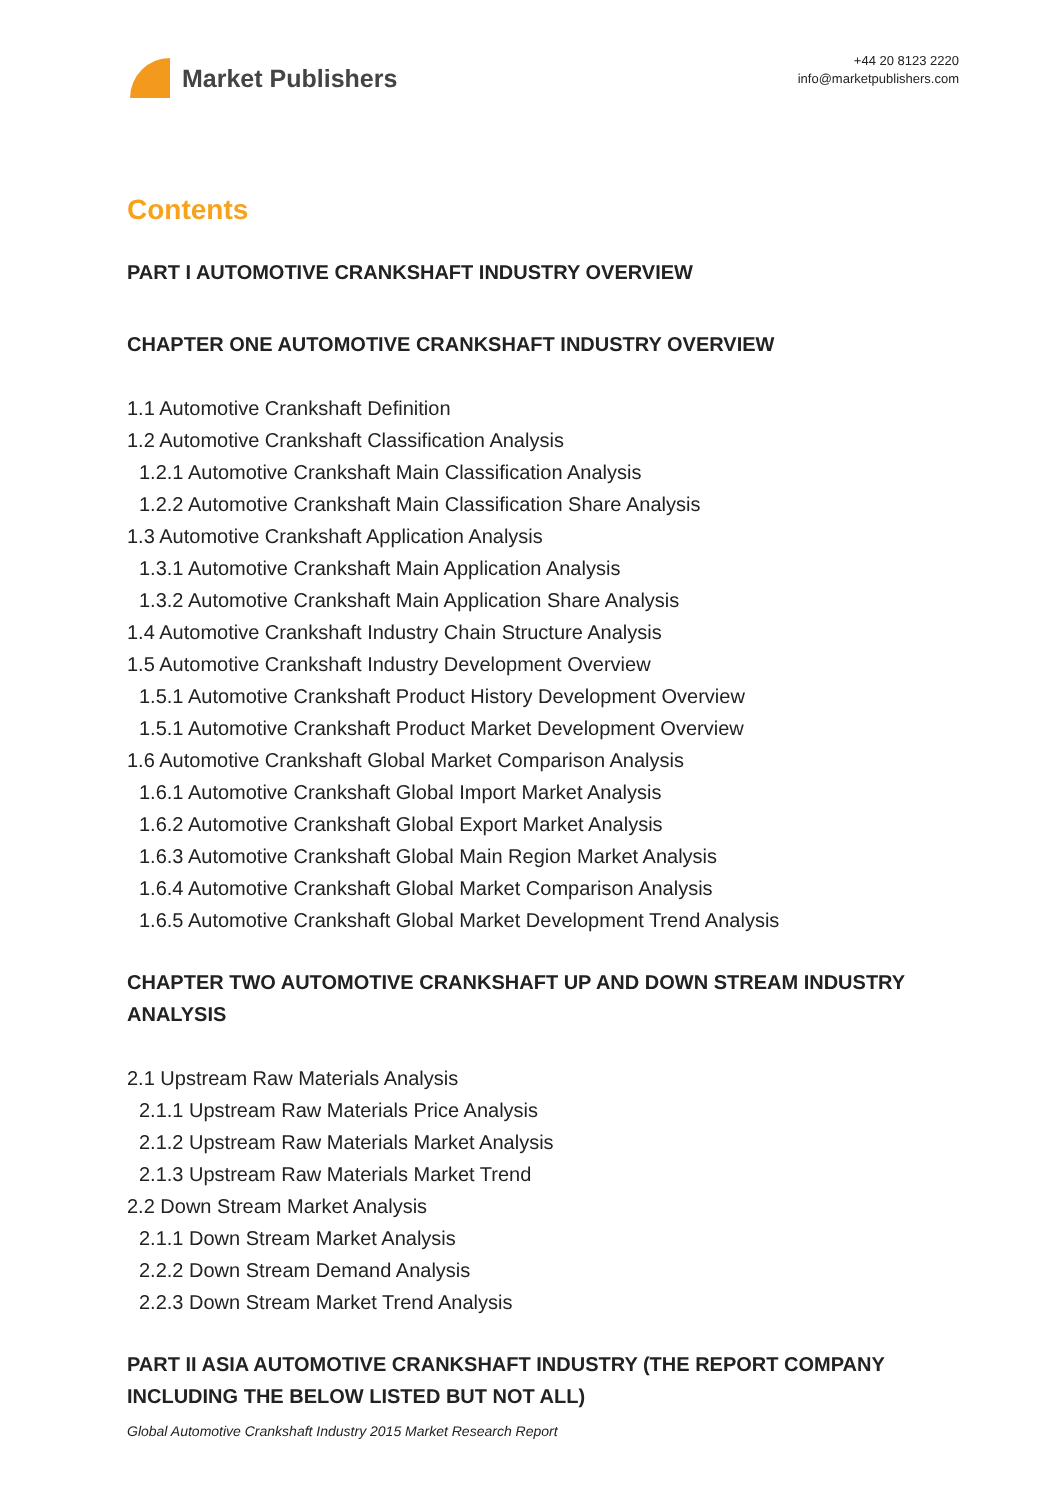Market Publishers
+44 20 8123 2220
info@marketpublishers.com
Contents
PART I AUTOMOTIVE CRANKSHAFT INDUSTRY OVERVIEW
CHAPTER ONE AUTOMOTIVE CRANKSHAFT INDUSTRY OVERVIEW
1.1 Automotive Crankshaft Definition
1.2 Automotive Crankshaft Classification Analysis
1.2.1 Automotive Crankshaft Main Classification Analysis
1.2.2 Automotive Crankshaft Main Classification Share Analysis
1.3 Automotive Crankshaft Application Analysis
1.3.1 Automotive Crankshaft Main Application Analysis
1.3.2 Automotive Crankshaft Main Application Share Analysis
1.4 Automotive Crankshaft Industry Chain Structure Analysis
1.5 Automotive Crankshaft Industry Development Overview
1.5.1 Automotive Crankshaft Product History Development Overview
1.5.1 Automotive Crankshaft Product Market Development Overview
1.6 Automotive Crankshaft Global Market Comparison Analysis
1.6.1 Automotive Crankshaft Global Import Market Analysis
1.6.2 Automotive Crankshaft Global Export Market Analysis
1.6.3 Automotive Crankshaft Global Main Region Market Analysis
1.6.4 Automotive Crankshaft Global Market Comparison Analysis
1.6.5 Automotive Crankshaft Global Market Development Trend Analysis
CHAPTER TWO AUTOMOTIVE CRANKSHAFT UP AND DOWN STREAM INDUSTRY ANALYSIS
2.1 Upstream Raw Materials Analysis
2.1.1 Upstream Raw Materials Price Analysis
2.1.2 Upstream Raw Materials Market Analysis
2.1.3 Upstream Raw Materials Market Trend
2.2 Down Stream Market Analysis
2.1.1 Down Stream Market Analysis
2.2.2 Down Stream Demand Analysis
2.2.3 Down Stream Market Trend Analysis
PART II ASIA AUTOMOTIVE CRANKSHAFT INDUSTRY (THE REPORT COMPANY INCLUDING THE BELOW LISTED BUT NOT ALL)
Global Automotive Crankshaft Industry 2015 Market Research Report